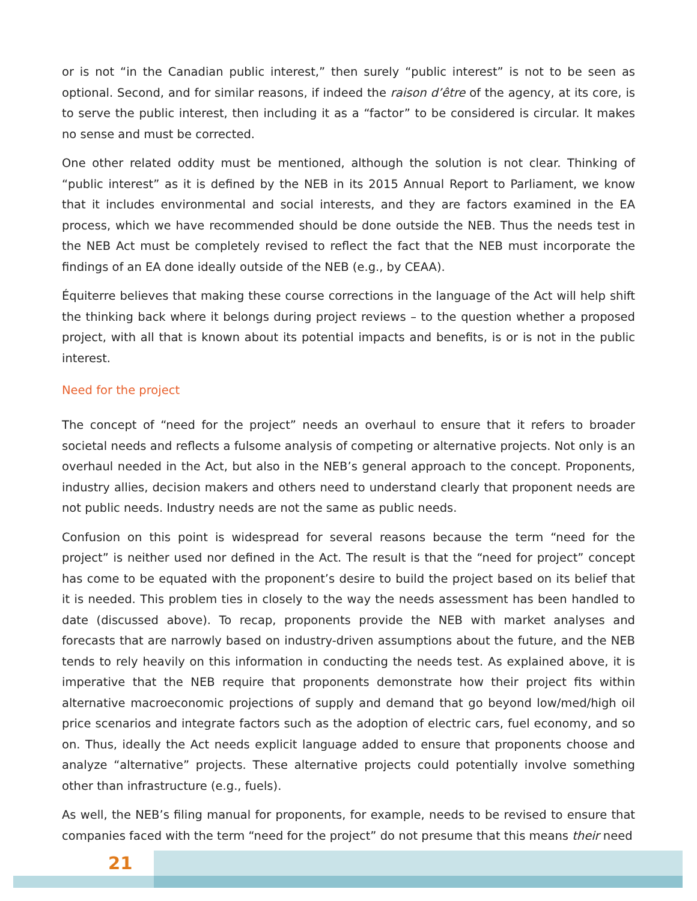or is not “in the Canadian public interest,” then surely “public interest” is not to be seen as optional. Second, and for similar reasons, if indeed the raison d’être of the agency, at its core, is to serve the public interest, then including it as a “factor” to be considered is circular. It makes no sense and must be corrected.
One other related oddity must be mentioned, although the solution is not clear. Thinking of “public interest” as it is defined by the NEB in its 2015 Annual Report to Parliament, we know that it includes environmental and social interests, and they are factors examined in the EA process, which we have recommended should be done outside the NEB. Thus the needs test in the NEB Act must be completely revised to reflect the fact that the NEB must incorporate the findings of an EA done ideally outside of the NEB (e.g., by CEAA).
Équiterre believes that making these course corrections in the language of the Act will help shift the thinking back where it belongs during project reviews – to the question whether a proposed project, with all that is known about its potential impacts and benefits, is or is not in the public interest.
Need for the project
The concept of “need for the project” needs an overhaul to ensure that it refers to broader societal needs and reflects a fulsome analysis of competing or alternative projects. Not only is an overhaul needed in the Act, but also in the NEB’s general approach to the concept. Proponents, industry allies, decision makers and others need to understand clearly that proponent needs are not public needs. Industry needs are not the same as public needs.
Confusion on this point is widespread for several reasons because the term “need for the project” is neither used nor defined in the Act. The result is that the “need for project” concept has come to be equated with the proponent’s desire to build the project based on its belief that it is needed. This problem ties in closely to the way the needs assessment has been handled to date (discussed above). To recap, proponents provide the NEB with market analyses and forecasts that are narrowly based on industry-driven assumptions about the future, and the NEB tends to rely heavily on this information in conducting the needs test. As explained above, it is imperative that the NEB require that proponents demonstrate how their project fits within alternative macroeconomic projections of supply and demand that go beyond low/med/high oil price scenarios and integrate factors such as the adoption of electric cars, fuel economy, and so on. Thus, ideally the Act needs explicit language added to ensure that proponents choose and analyze “alternative” projects. These alternative projects could potentially involve something other than infrastructure (e.g., fuels).
As well, the NEB’s filing manual for proponents, for example, needs to be revised to ensure that companies faced with the term “need for the project” do not presume that this means their need
21